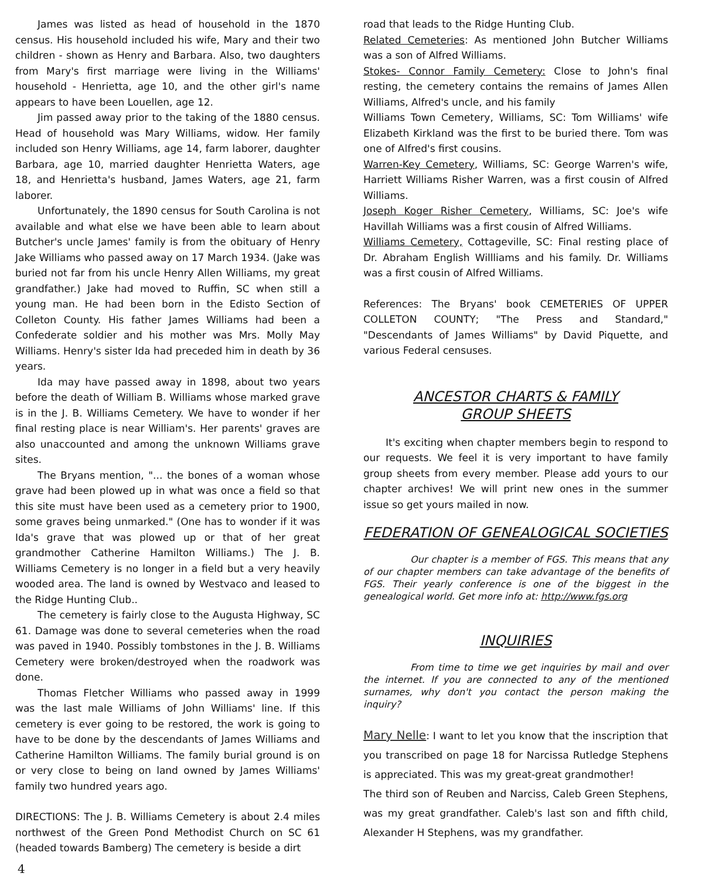James was listed as head of household in the 1870 census. His household included his wife, Mary and their two children - shown as Henry and Barbara. Also, two daughters from Mary's first marriage were living in the Williams' household - Henrietta, age 10, and the other girl's name appears to have been Louellen, age 12.
Jim passed away prior to the taking of the 1880 census. Head of household was Mary Williams, widow. Her family included son Henry Williams, age 14, farm laborer, daughter Barbara, age 10, married daughter Henrietta Waters, age 18, and Henrietta's husband, James Waters, age 21, farm laborer.
Unfortunately, the 1890 census for South Carolina is not available and what else we have been able to learn about Butcher's uncle James' family is from the obituary of Henry Jake Williams who passed away on 17 March 1934. (Jake was buried not far from his uncle Henry Allen Williams, my great grandfather.) Jake had moved to Ruffin, SC when still a young man. He had been born in the Edisto Section of Colleton County. His father James Williams had been a Confederate soldier and his mother was Mrs. Molly May Williams. Henry's sister Ida had preceded him in death by 36 years.
Ida may have passed away in 1898, about two years before the death of William B. Williams whose marked grave is in the J. B. Williams Cemetery. We have to wonder if her final resting place is near William's. Her parents' graves are also unaccounted and among the unknown Williams grave sites.
The Bryans mention, "... the bones of a woman whose grave had been plowed up in what was once a field so that this site must have been used as a cemetery prior to 1900, some graves being unmarked." (One has to wonder if it was Ida's grave that was plowed up or that of her great grandmother Catherine Hamilton Williams.) The J. B. Williams Cemetery is no longer in a field but a very heavily wooded area. The land is owned by Westvaco and leased to the Ridge Hunting Club..
The cemetery is fairly close to the Augusta Highway, SC 61. Damage was done to several cemeteries when the road was paved in 1940. Possibly tombstones in the J. B. Williams Cemetery were broken/destroyed when the roadwork was done.
Thomas Fletcher Williams who passed away in 1999 was the last male Williams of John Williams' line. If this cemetery is ever going to be restored, the work is going to have to be done by the descendants of James Williams and Catherine Hamilton Williams. The family burial ground is on or very close to being on land owned by James Williams' family two hundred years ago.
DIRECTIONS: The J. B. Williams Cemetery is about 2.4 miles northwest of the Green Pond Methodist Church on SC 61 (headed towards Bamberg) The cemetery is beside a dirt
road that leads to the Ridge Hunting Club.
Related Cemeteries: As mentioned John Butcher Williams was a son of Alfred Williams.
Stokes- Connor Family Cemetery: Close to John's final resting, the cemetery contains the remains of James Allen Williams, Alfred's uncle, and his family
Williams Town Cemetery, Williams, SC: Tom Williams' wife Elizabeth Kirkland was the first to be buried there. Tom was one of Alfred's first cousins.
Warren-Key Cemetery, Williams, SC: George Warren's wife, Harriett Williams Risher Warren, was a first cousin of Alfred Williams.
Joseph Koger Risher Cemetery, Williams, SC: Joe's wife Havillah Williams was a first cousin of Alfred Williams.
Williams Cemetery, Cottageville, SC: Final resting place of Dr. Abraham English Willliams and his family. Dr. Williams was a first cousin of Alfred Williams.
References: The Bryans' book CEMETERIES OF UPPER COLLETON COUNTY; "The Press and Standard," "Descendants of James Williams" by David Piquette, and various Federal censuses.
ANCESTOR CHARTS & FAMILY
GROUP SHEETS
It's exciting when chapter members begin to respond to our requests. We feel it is very important to have family group sheets from every member. Please add yours to our chapter archives! We will print new ones in the summer issue so get yours mailed in now.
FEDERATION OF GENEALOGICAL SOCIETIES
Our chapter is a member of FGS. This means that any of our chapter members can take advantage of the benefits of FGS. Their yearly conference is one of the biggest in the genealogical world. Get more info at: http://www.fgs.org
INQUIRIES
From time to time we get inquiries by mail and over the internet. If you are connected to any of the mentioned surnames, why don't you contact the person making the inquiry?
Mary Nelle: I want to let you know that the inscription that you transcribed on page 18 for Narcissa Rutledge Stephens is appreciated. This was my great-great grandmother!
The third son of Reuben and Narciss, Caleb Green Stephens, was my great grandfather. Caleb's last son and fifth child, Alexander H Stephens, was my grandfather.
4